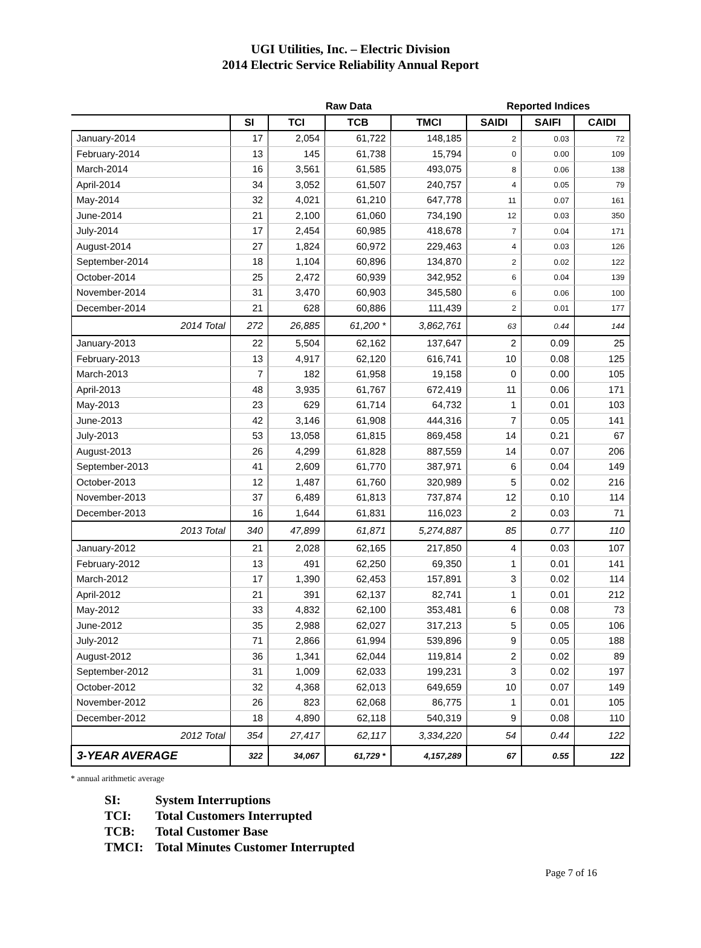UGI Utilities, Inc. – Electric Division
2014 Electric Service Reliability Annual Report
| | Raw Data | | | | Reported Indices | | |
| --- | --- | --- | --- | --- | --- | --- | --- |
| | SI | TCI | TCB | TMCI | SAIDI | SAIFI | CAIDI |
| January-2014 | 17 | 2,054 | 61,722 | 148,185 | 2 | 0.03 | 72 |
| February-2014 | 13 | 145 | 61,738 | 15,794 | 0 | 0.00 | 109 |
| March-2014 | 16 | 3,561 | 61,585 | 493,075 | 8 | 0.06 | 138 |
| April-2014 | 34 | 3,052 | 61,507 | 240,757 | 4 | 0.05 | 79 |
| May-2014 | 32 | 4,021 | 61,210 | 647,778 | 11 | 0.07 | 161 |
| June-2014 | 21 | 2,100 | 61,060 | 734,190 | 12 | 0.03 | 350 |
| July-2014 | 17 | 2,454 | 60,985 | 418,678 | 7 | 0.04 | 171 |
| August-2014 | 27 | 1,824 | 60,972 | 229,463 | 4 | 0.03 | 126 |
| September-2014 | 18 | 1,104 | 60,896 | 134,870 | 2 | 0.02 | 122 |
| October-2014 | 25 | 2,472 | 60,939 | 342,952 | 6 | 0.04 | 139 |
| November-2014 | 31 | 3,470 | 60,903 | 345,580 | 6 | 0.06 | 100 |
| December-2014 | 21 | 628 | 60,886 | 111,439 | 2 | 0.01 | 177 |
| 2014 Total | 272 | 26,885 | 61,200 * | 3,862,761 | 63 | 0.44 | 144 |
| January-2013 | 22 | 5,504 | 62,162 | 137,647 | 2 | 0.09 | 25 |
| February-2013 | 13 | 4,917 | 62,120 | 616,741 | 10 | 0.08 | 125 |
| March-2013 | 7 | 182 | 61,958 | 19,158 | 0 | 0.00 | 105 |
| April-2013 | 48 | 3,935 | 61,767 | 672,419 | 11 | 0.06 | 171 |
| May-2013 | 23 | 629 | 61,714 | 64,732 | 1 | 0.01 | 103 |
| June-2013 | 42 | 3,146 | 61,908 | 444,316 | 7 | 0.05 | 141 |
| July-2013 | 53 | 13,058 | 61,815 | 869,458 | 14 | 0.21 | 67 |
| August-2013 | 26 | 4,299 | 61,828 | 887,559 | 14 | 0.07 | 206 |
| September-2013 | 41 | 2,609 | 61,770 | 387,971 | 6 | 0.04 | 149 |
| October-2013 | 12 | 1,487 | 61,760 | 320,989 | 5 | 0.02 | 216 |
| November-2013 | 37 | 6,489 | 61,813 | 737,874 | 12 | 0.10 | 114 |
| December-2013 | 16 | 1,644 | 61,831 | 116,023 | 2 | 0.03 | 71 |
| 2013 Total | 340 | 47,899 | 61,871 | 5,274,887 | 85 | 0.77 | 110 |
| January-2012 | 21 | 2,028 | 62,165 | 217,850 | 4 | 0.03 | 107 |
| February-2012 | 13 | 491 | 62,250 | 69,350 | 1 | 0.01 | 141 |
| March-2012 | 17 | 1,390 | 62,453 | 157,891 | 3 | 0.02 | 114 |
| April-2012 | 21 | 391 | 62,137 | 82,741 | 1 | 0.01 | 212 |
| May-2012 | 33 | 4,832 | 62,100 | 353,481 | 6 | 0.08 | 73 |
| June-2012 | 35 | 2,988 | 62,027 | 317,213 | 5 | 0.05 | 106 |
| July-2012 | 71 | 2,866 | 61,994 | 539,896 | 9 | 0.05 | 188 |
| August-2012 | 36 | 1,341 | 62,044 | 119,814 | 2 | 0.02 | 89 |
| September-2012 | 31 | 1,009 | 62,033 | 199,231 | 3 | 0.02 | 197 |
| October-2012 | 32 | 4,368 | 62,013 | 649,659 | 10 | 0.07 | 149 |
| November-2012 | 26 | 823 | 62,068 | 86,775 | 1 | 0.01 | 105 |
| December-2012 | 18 | 4,890 | 62,118 | 540,319 | 9 | 0.08 | 110 |
| 2012 Total | 354 | 27,417 | 62,117 | 3,334,220 | 54 | 0.44 | 122 |
| 3-YEAR AVERAGE | 322 | 34,067 | 61,729 * | 4,157,289 | 67 | 0.55 | 122 |
* annual arithmetic average
SI: System Interruptions
TCI: Total Customers Interrupted
TCB: Total Customer Base
TMCI: Total Minutes Customer Interrupted
Page 7 of 16